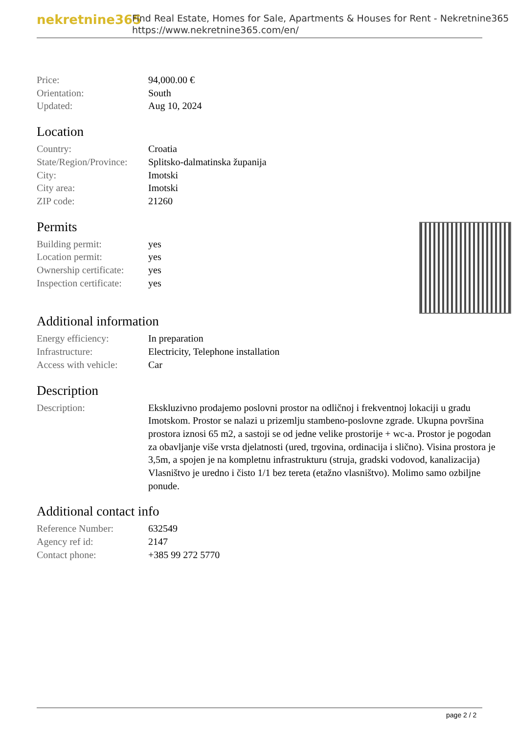nekretnine365
Find Real Estate, Homes for Sale, Apartments & Houses for Rent - Nekretnine365
https://www.nekretnine365.com/en/
| Price: | 94,000.00 € |
| Orientation: | South |
| Updated: | Aug 10, 2024 |
Location
| Country: | Croatia |
| State/Region/Province: | Splitsko-dalmatinska županija |
| City: | Imotski |
| City area: | Imotski |
| ZIP code: | 21260 |
Permits
| Building permit: | yes |
| Location permit: | yes |
| Ownership certificate: | yes |
| Inspection certificate: | yes |
Additional information
| Energy efficiency: | In preparation |
| Infrastructure: | Electricity, Telephone installation |
| Access with vehicle: | Car |
Description
| Description: | Ekskluzivno prodajemo poslovni prostor na odličnoj i frekventnoj lokaciji u gradu Imotskom. Prostor se nalazi u prizemlju stambeno-poslovne zgrade. Ukupna površina prostora iznosi 65 m2, a sastoji se od jedne velike prostorije + wc-a. Prostor je pogodan za obavljanje više vrsta djelatnosti (ured, trgovina, ordinacija i slično). Visina prostora je 3,5m, a spojen je na kompletnu infrastrukturu (struja, gradski vodovod, kanalizacija) Vlasništvo je uredno i čisto 1/1 bez tereta (etažno vlasništvo). Molimo samo ozbiljne ponude. |
Additional contact info
| Reference Number: | 632549 |
| Agency ref id: | 2147 |
| Contact phone: | +385 99 272 5770 |
page 2 / 2